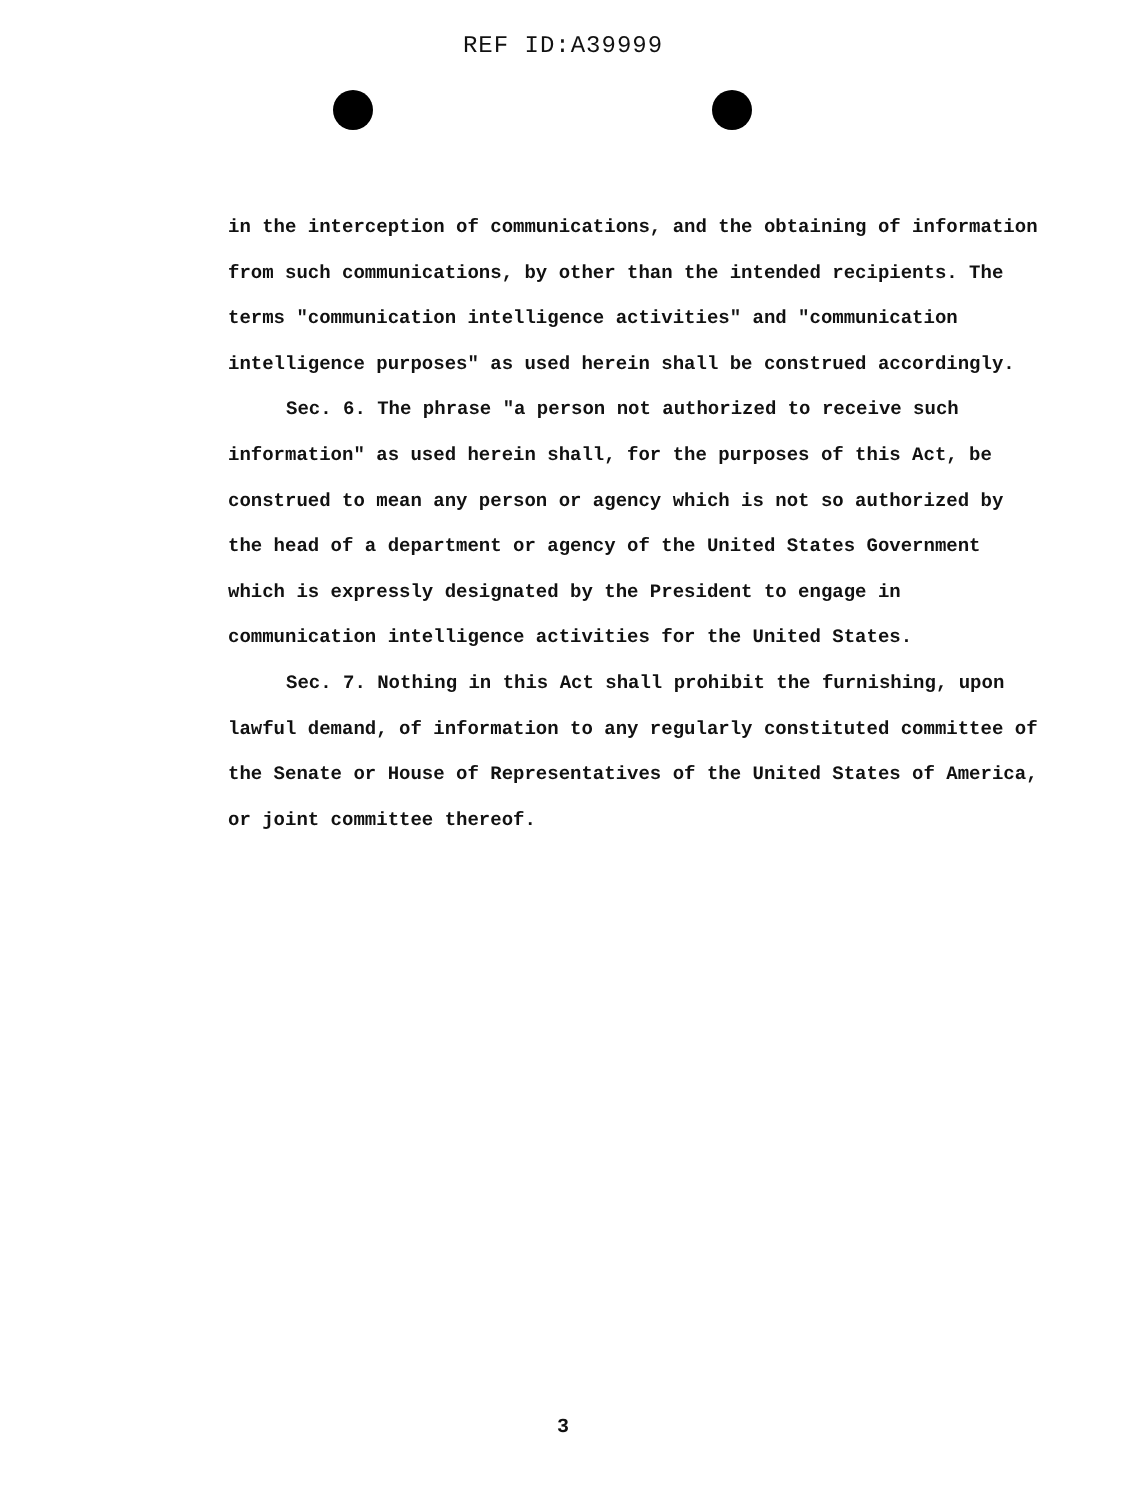REF ID:A39999
in the interception of communications, and the obtaining of information from such communications, by other than the intended recipients. The terms "communication intelligence activities" and "communication intelligence purposes" as used herein shall be construed accordingly.
Sec. 6. The phrase "a person not authorized to receive such information" as used herein shall, for the purposes of this Act, be construed to mean any person or agency which is not so authorized by the head of a department or agency of the United States Government which is expressly designated by the President to engage in communication intelligence activities for the United States.
Sec. 7. Nothing in this Act shall prohibit the furnishing, upon lawful demand, of information to any regularly constituted committee of the Senate or House of Representatives of the United States of America, or joint committee thereof.
3